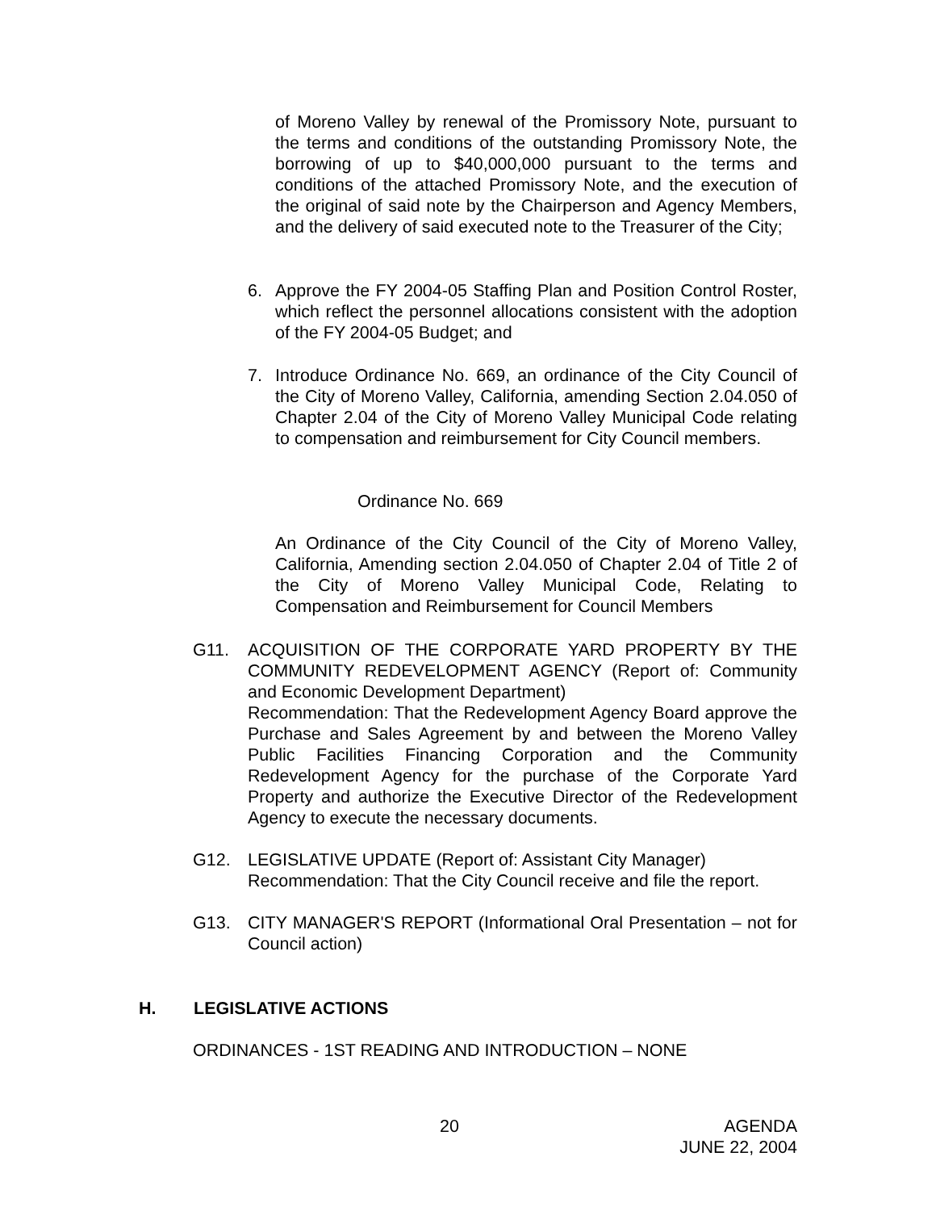of Moreno Valley by renewal of the Promissory Note, pursuant to the terms and conditions of the outstanding Promissory Note, the borrowing of up to $40,000,000 pursuant to the terms and conditions of the attached Promissory Note, and the execution of the original of said note by the Chairperson and Agency Members, and the delivery of said executed note to the Treasurer of the City;
6. Approve the FY 2004-05 Staffing Plan and Position Control Roster, which reflect the personnel allocations consistent with the adoption of the FY 2004-05 Budget; and
7. Introduce Ordinance No. 669, an ordinance of the City Council of the City of Moreno Valley, California, amending Section 2.04.050 of Chapter 2.04 of the City of Moreno Valley Municipal Code relating to compensation and reimbursement for City Council members.
Ordinance No. 669
An Ordinance of the City Council of the City of Moreno Valley, California, Amending section 2.04.050 of Chapter 2.04 of Title 2 of the City of Moreno Valley Municipal Code, Relating to Compensation and Reimbursement for Council Members
G11. ACQUISITION OF THE CORPORATE YARD PROPERTY BY THE COMMUNITY REDEVELOPMENT AGENCY (Report of: Community and Economic Development Department)
Recommendation: That the Redevelopment Agency Board approve the Purchase and Sales Agreement by and between the Moreno Valley Public Facilities Financing Corporation and the Community Redevelopment Agency for the purchase of the Corporate Yard Property and authorize the Executive Director of the Redevelopment Agency to execute the necessary documents.
G12. LEGISLATIVE UPDATE (Report of: Assistant City Manager)
Recommendation: That the City Council receive and file the report.
G13. CITY MANAGER'S REPORT (Informational Oral Presentation – not for Council action)
H. LEGISLATIVE ACTIONS
ORDINANCES - 1ST READING AND INTRODUCTION – NONE
20
AGENDA
JUNE 22, 2004